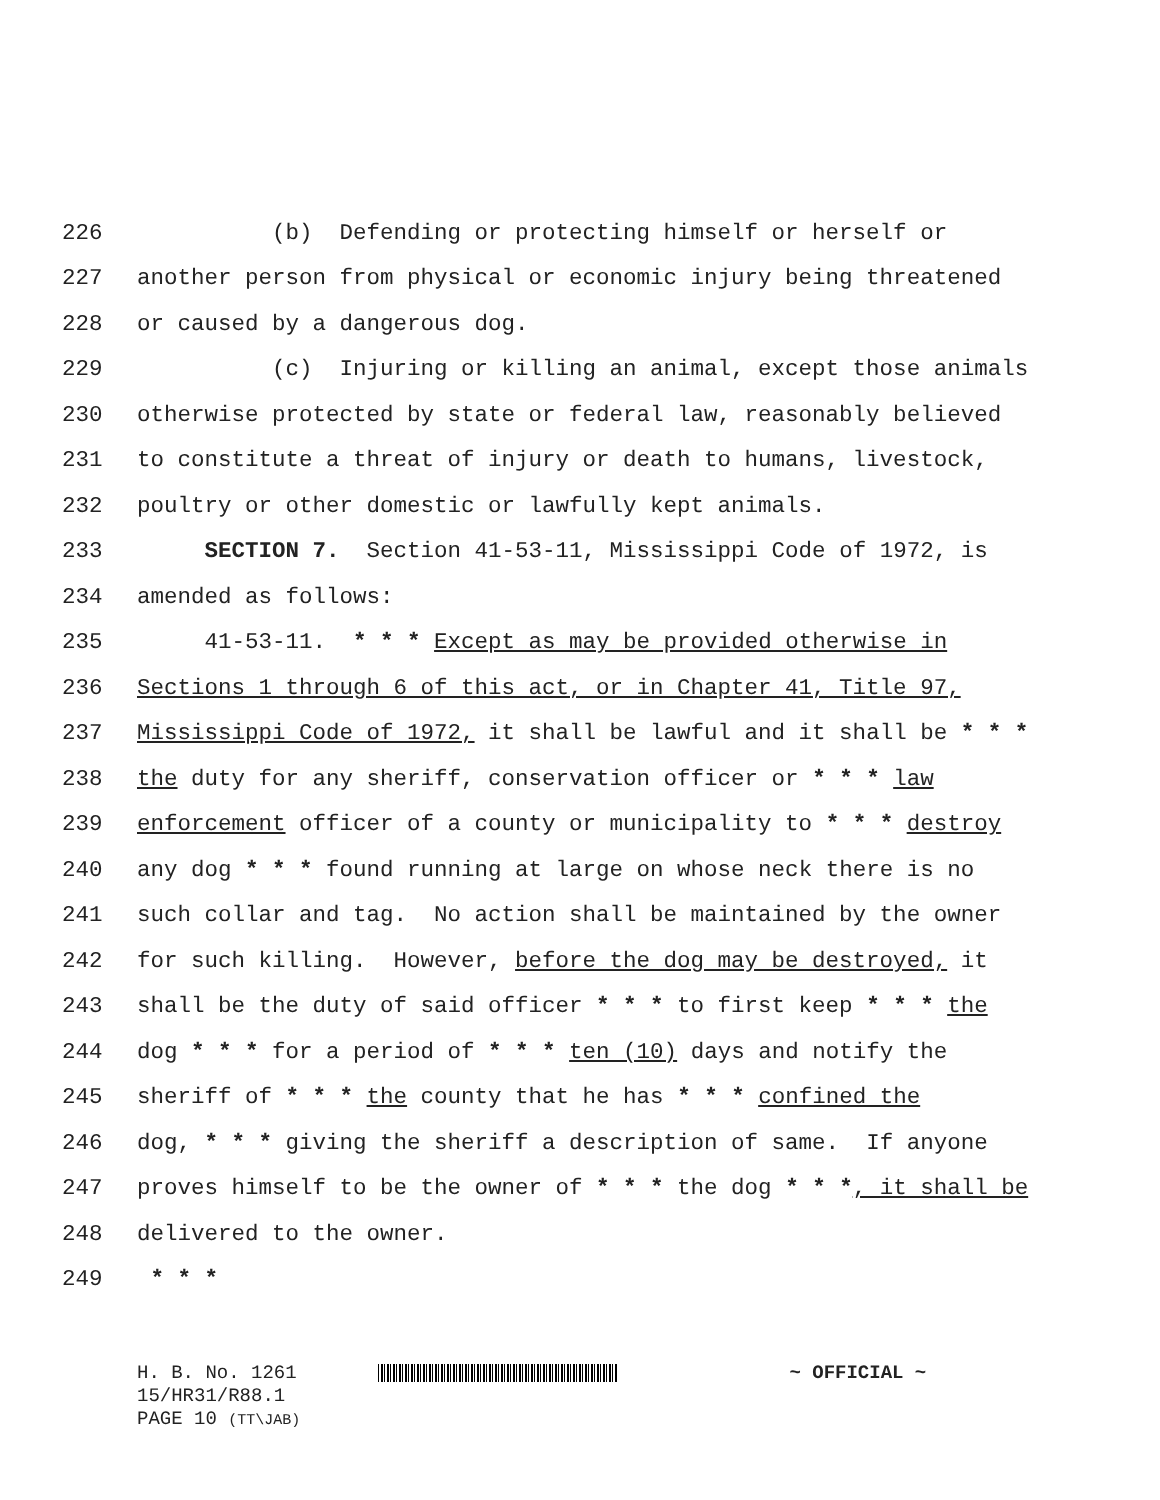226 (b) Defending or protecting himself or herself or
227 another person from physical or economic injury being threatened
228 or caused by a dangerous dog.
229 (c) Injuring or killing an animal, except those animals
230 otherwise protected by state or federal law, reasonably believed
231 to constitute a threat of injury or death to humans, livestock,
232 poultry or other domestic or lawfully kept animals.
233 SECTION 7. Section 41-53-11, Mississippi Code of 1972, is
234 amended as follows:
235 41-53-11. * * * Except as may be provided otherwise in
236 Sections 1 through 6 of this act, or in Chapter 41, Title 97,
237 Mississippi Code of 1972, it shall be lawful and it shall be * * *
238 the duty for any sheriff, conservation officer or * * * law
239 enforcement officer of a county or municipality to * * * destroy
240 any dog * * * found running at large on whose neck there is no
241 such collar and tag. No action shall be maintained by the owner
242 for such killing. However, before the dog may be destroyed, it
243 shall be the duty of said officer * * * to first keep * * * the
244 dog * * * for a period of * * * ten (10) days and notify the
245 sheriff of * * * the county that he has * * * confined the
246 dog, * * * giving the sheriff a description of same. If anyone
247 proves himself to be the owner of * * * the dog * * *, it shall be
248 delivered to the owner.
249 * * *
H. B. No. 1261 ~ OFFICIAL ~
15/HR31/R88.1
PAGE 10 (TT\JAB)